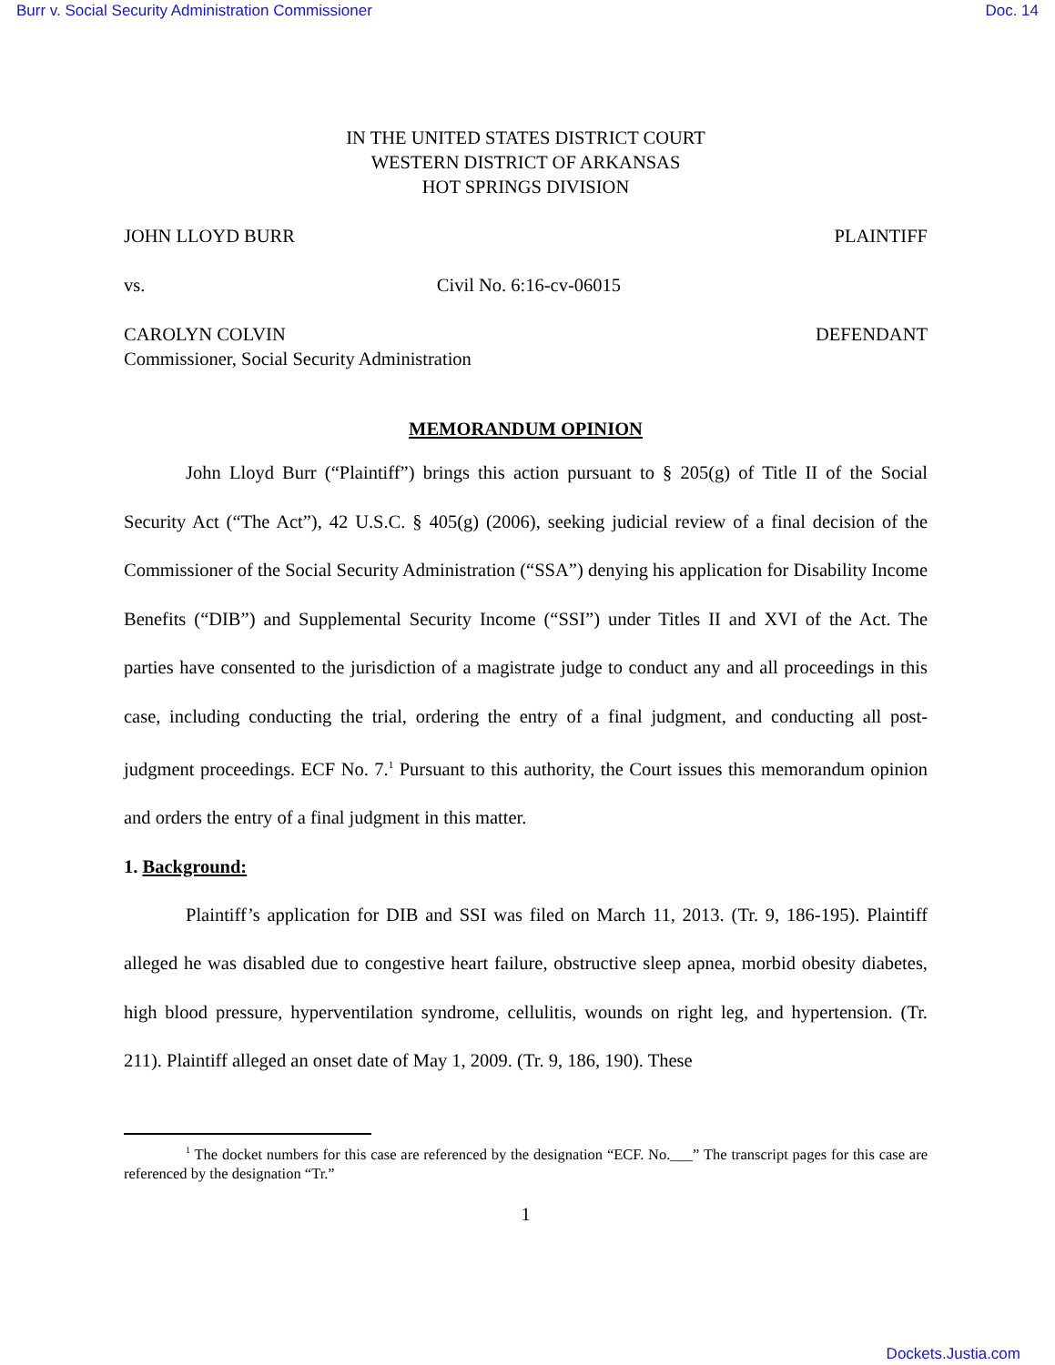Burr v. Social Security Administration Commissioner Doc. 14
IN THE UNITED STATES DISTRICT COURT
WESTERN DISTRICT OF ARKANSAS
HOT SPRINGS DIVISION
JOHN LLOYD BURR PLAINTIFF
vs. Civil No. 6:16-cv-06015
CAROLYN COLVIN DEFENDANT
Commissioner, Social Security Administration
MEMORANDUM OPINION
John Lloyd Burr (“Plaintiff”) brings this action pursuant to § 205(g) of Title II of the Social Security Act (“The Act”), 42 U.S.C. § 405(g) (2006), seeking judicial review of a final decision of the Commissioner of the Social Security Administration (“SSA”) denying his application for Disability Income Benefits (“DIB”) and Supplemental Security Income (“SSI”) under Titles II and XVI of the Act. The parties have consented to the jurisdiction of a magistrate judge to conduct any and all proceedings in this case, including conducting the trial, ordering the entry of a final judgment, and conducting all post-judgment proceedings. ECF No. 7.<sup>1</sup> Pursuant to this authority, the Court issues this memorandum opinion and orders the entry of a final judgment in this matter.
1. Background:
Plaintiff’s application for DIB and SSI was filed on March 11, 2013. (Tr. 9, 186-195). Plaintiff alleged he was disabled due to congestive heart failure, obstructive sleep apnea, morbid obesity diabetes, high blood pressure, hyperventilation syndrome, cellulitis, wounds on right leg, and hypertension. (Tr. 211). Plaintiff alleged an onset date of May 1, 2009. (Tr. 9, 186, 190). These
<sup>1</sup> The docket numbers for this case are referenced by the designation “ECF. No.___” The transcript pages for this case are referenced by the designation “Tr.”
1
Dockets.Justia.com